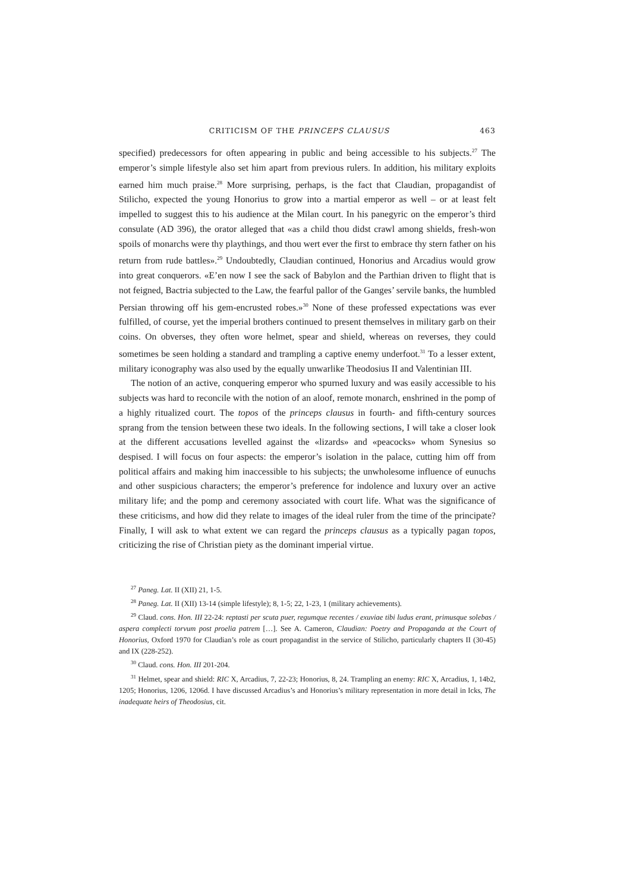CRITICISM OF THE PRINCEPS CLAUSUS 463
specified) predecessors for often appearing in public and being accessible to his subjects.<sup>27</sup> The emperor’s simple lifestyle also set him apart from previous rulers. In addition, his military exploits earned him much praise.<sup>28</sup> More surprising, perhaps, is the fact that Claudian, propagandist of Stilicho, expected the young Honorius to grow into a martial emperor as well – or at least felt impelled to suggest this to his audience at the Milan court. In his panegyric on the emperor’s third consulate (AD 396), the orator alleged that «as a child thou didst crawl among shields, fresh-won spoils of monarchs were thy playthings, and thou wert ever the first to embrace thy stern father on his return from rude battles».<sup>29</sup> Undoubtedly, Claudian continued, Honorius and Arcadius would grow into great conquerors. «E’en now I see the sack of Babylon and the Parthian driven to flight that is not feigned, Bactria subjected to the Law, the fearful pallor of the Ganges’ servile banks, the humbled Persian throwing off his gem-encrusted robes.»<sup>30</sup> None of these professed expectations was ever fulfilled, of course, yet the imperial brothers continued to present themselves in military garb on their coins. On obverses, they often wore helmet, spear and shield, whereas on reverses, they could sometimes be seen holding a standard and trampling a captive enemy underfoot.<sup>31</sup> To a lesser extent, military iconography was also used by the equally unwarlike Theodosius II and Valentinian III.
The notion of an active, conquering emperor who spurned luxury and was easily accessible to his subjects was hard to reconcile with the notion of an aloof, remote monarch, enshrined in the pomp of a highly ritualized court. The topos of the princeps clausus in fourth- and fifth-century sources sprang from the tension between these two ideals. In the following sections, I will take a closer look at the different accusations levelled against the «lizards» and «peacocks» whom Synesius so despised. I will focus on four aspects: the emperor’s isolation in the palace, cutting him off from political affairs and making him inaccessible to his subjects; the unwholesome influence of eunuchs and other suspicious characters; the emperor’s preference for indolence and luxury over an active military life; and the pomp and ceremony associated with court life. What was the significance of these criticisms, and how did they relate to images of the ideal ruler from the time of the principate? Finally, I will ask to what extent we can regard the princeps clausus as a typically pagan topos, criticizing the rise of Christian piety as the dominant imperial virtue.
<sup>27</sup> Paneg. Lat. II (XII) 21, 1-5.
<sup>28</sup> Paneg. Lat. II (XII) 13-14 (simple lifestyle); 8, 1-5; 22, 1-23, 1 (military achievements).
<sup>29</sup> Claud. cons. Hon. III 22-24: reptasti per scuta puer, regumque recentes / exuviae tibi ludus erant, primusque solebas / aspera complecti torvum post proelia patrem […]. See A. Cameron, Claudian: Poetry and Propaganda at the Court of Honorius, Oxford 1970 for Claudian’s role as court propagandist in the service of Stilicho, particularly chapters II (30-45) and IX (228-252).
<sup>30</sup> Claud. cons. Hon. III 201-204.
<sup>31</sup> Helmet, spear and shield: RIC X, Arcadius, 7, 22-23; Honorius, 8, 24. Trampling an enemy: RIC X, Arcadius, 1, 14b2, 1205; Honorius, 1206, 1206d. I have discussed Arcadius’s and Honorius’s military representation in more detail in Icks, The inadequate heirs of Theodosius, cit.